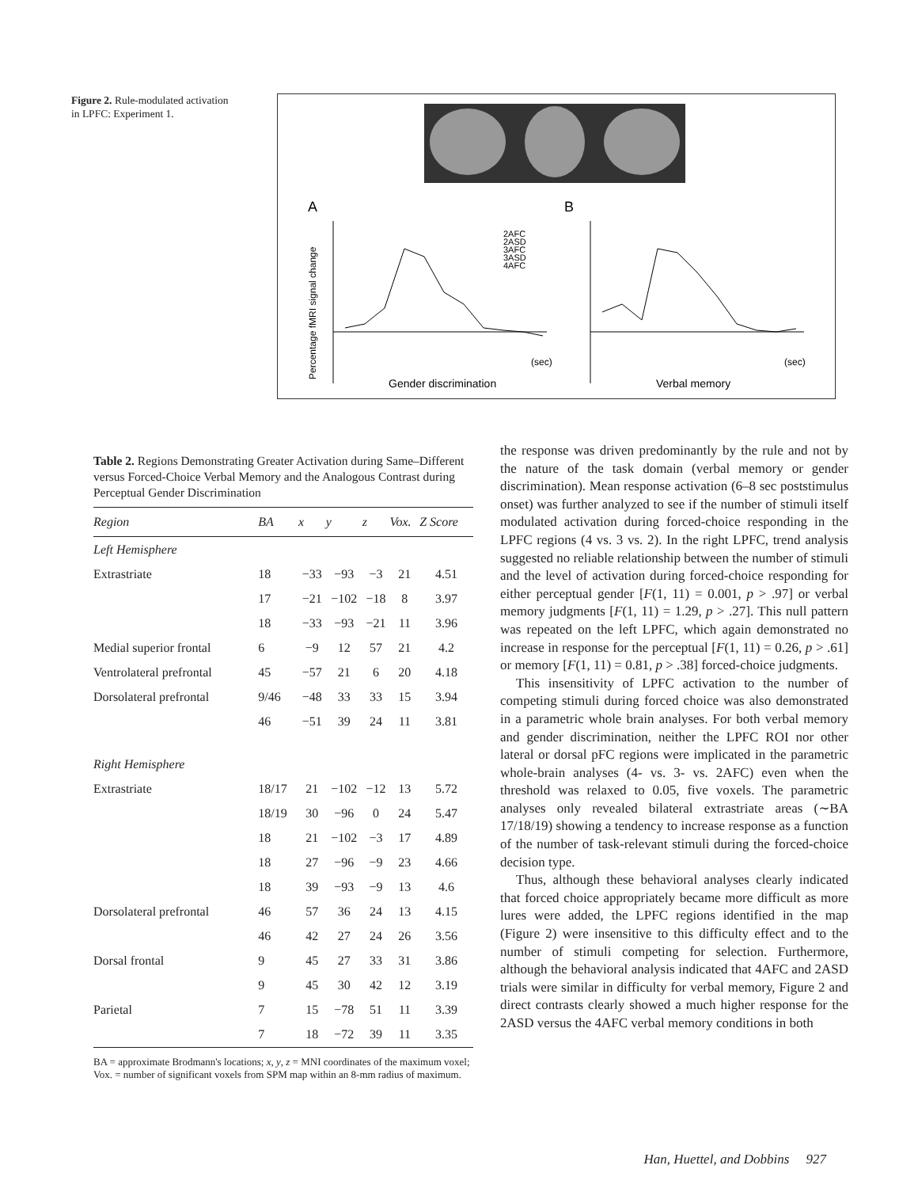Figure 2. Rule-modulated activation in LPFC: Experiment 1.
A
B
Percentage fMRI signal change
2AFC
2ASD
3AFC
3ASD
4AFC
(sec)
(sec)
Gender discrimination
Verbal memory
Table 2. Regions Demonstrating Greater Activation during Same–Different versus Forced-Choice Verbal Memory and the Analogous Contrast during Perceptual Gender Discrimination
| Region | BA | x | y | z | Vox. | Z Score |
| --- | --- | --- | --- | --- | --- | --- |
| Left Hemisphere | | | | | | |
| Extrastriate | 18 | −33 | −93 | −3 | 21 | 4.51 |
| | 17 | −21 | −102 | −18 | 8 | 3.97 |
| | 18 | −33 | −93 | −21 | 11 | 3.96 |
| Medial superior frontal | 6 | −9 | 12 | 57 | 21 | 4.2 |
| Ventrolateral prefrontal | 45 | −57 | 21 | 6 | 20 | 4.18 |
| Dorsolateral prefrontal | 9/46 | −48 | 33 | 33 | 15 | 3.94 |
| | 46 | −51 | 39 | 24 | 11 | 3.81 |
| Right Hemisphere | | | | | | |
| Extrastriate | 18/17 | 21 | −102 | −12 | 13 | 5.72 |
| | 18/19 | 30 | −96 | 0 | 24 | 5.47 |
| | 18 | 21 | −102 | −3 | 17 | 4.89 |
| | 18 | 27 | −96 | −9 | 23 | 4.66 |
| | 18 | 39 | −93 | −9 | 13 | 4.6 |
| Dorsolateral prefrontal | 46 | 57 | 36 | 24 | 13 | 4.15 |
| | 46 | 42 | 27 | 24 | 26 | 3.56 |
| Dorsal frontal | 9 | 45 | 27 | 33 | 31 | 3.86 |
| | 9 | 45 | 30 | 42 | 12 | 3.19 |
| Parietal | 7 | 15 | −78 | 51 | 11 | 3.39 |
| | 7 | 18 | −72 | 39 | 11 | 3.35 |
BA = approximate Brodmann's locations; x, y, z = MNI coordinates of the maximum voxel; Vox. = number of significant voxels from SPM map within an 8-mm radius of maximum.
the response was driven predominantly by the rule and not by the nature of the task domain (verbal memory or gender discrimination). Mean response activation (6–8 sec poststimulus onset) was further analyzed to see if the number of stimuli itself modulated activation during forced-choice responding in the LPFC regions (4 vs. 3 vs. 2). In the right LPFC, trend analysis suggested no reliable relationship between the number of stimuli and the level of activation during forced-choice responding for either perceptual gender [F(1, 11) = 0.001, p > .97] or verbal memory judgments [F(1, 11) = 1.29, p > .27]. This null pattern was repeated on the left LPFC, which again demonstrated no increase in response for the perceptual [F(1, 11) = 0.26, p > .61] or memory [F(1, 11) = 0.81, p > .38] forced-choice judgments.
This insensitivity of LPFC activation to the number of competing stimuli during forced choice was also demonstrated in a parametric whole brain analyses. For both verbal memory and gender discrimination, neither the LPFC ROI nor other lateral or dorsal pFC regions were implicated in the parametric whole-brain analyses (4- vs. 3- vs. 2AFC) even when the threshold was relaxed to 0.05, five voxels. The parametric analyses only revealed bilateral extrastriate areas (∼BA 17/18/19) showing a tendency to increase response as a function of the number of task-relevant stimuli during the forced-choice decision type.
Thus, although these behavioral analyses clearly indicated that forced choice appropriately became more difficult as more lures were added, the LPFC regions identified in the map (Figure 2) were insensitive to this difficulty effect and to the number of stimuli competing for selection. Furthermore, although the behavioral analysis indicated that 4AFC and 2ASD trials were similar in difficulty for verbal memory, Figure 2 and direct contrasts clearly showed a much higher response for the 2ASD versus the 4AFC verbal memory conditions in both
Han, Huettel, and Dobbins 927